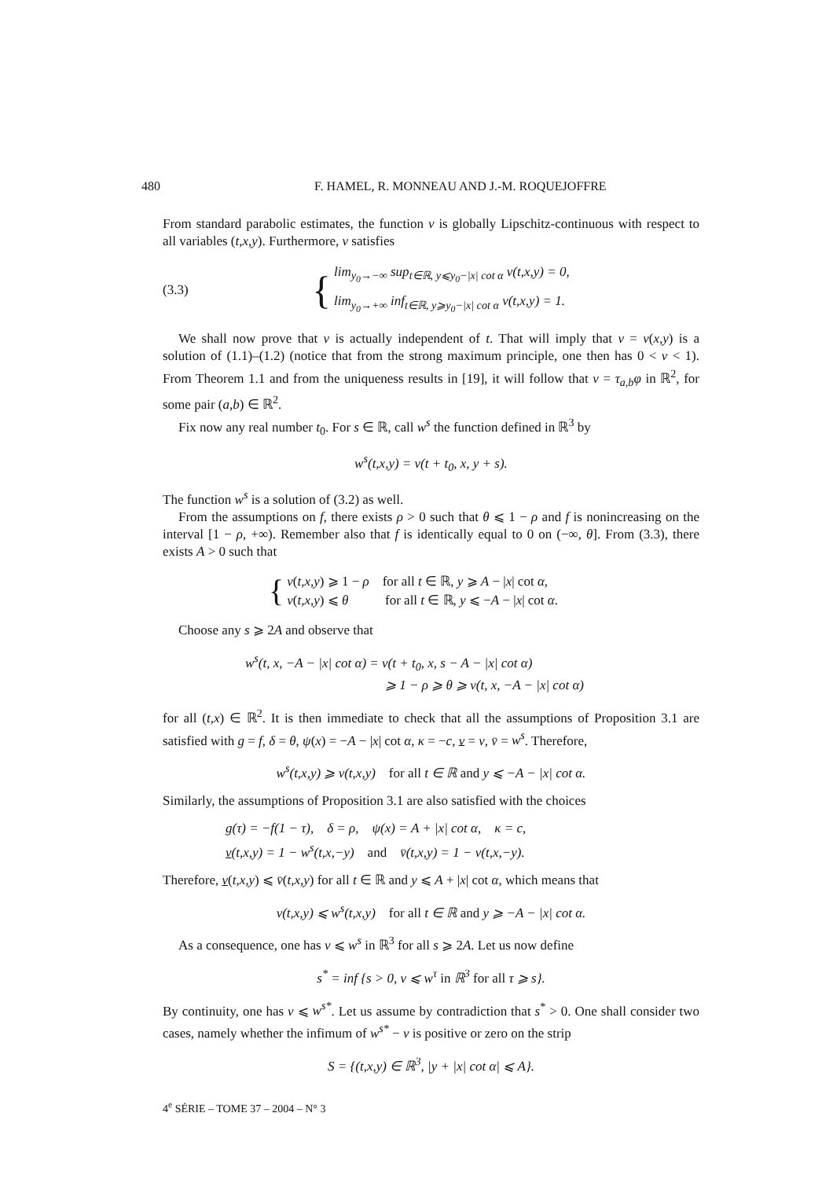480 F. HAMEL, R. MONNEAU AND J.-M. ROQUEJOFFRE
From standard parabolic estimates, the function v is globally Lipschitz-continuous with respect to all variables (t,x,y). Furthermore, v satisfies
(3.3) {
lim<sub>y<sub>0</sub>→−∞</sub> sup<sub>t∈ℝ, y⩽y<sub>0</sub>−|x| cot α</sub> v(t,x,y) = 0,
lim<sub>y<sub>0</sub>→+∞</sub> inf<sub>t∈ℝ, y⩾y<sub>0</sub>−|x| cot α</sub> v(t,x,y) = 1.
We shall now prove that v is actually independent of t. That will imply that v = v(x,y) is a solution of (1.1)–(1.2) (notice that from the strong maximum principle, one then has 0 < v < 1). From Theorem 1.1 and from the uniqueness results in [19], it will follow that v = τ<sub>a,b</sub>φ in ℝ<sup>2</sup>, for some pair (a,b) ∈ ℝ<sup>2</sup>.
Fix now any real number t<sub>0</sub>. For s ∈ ℝ, call w<sup>s</sup> the function defined in ℝ<sup>3</sup> by
w<sup>s</sup>(t,x,y) = v(t + t<sub>0</sub>, x, y + s).
The function w<sup>s</sup> is a solution of (3.2) as well.
From the assumptions on f, there exists ρ > 0 such that θ ⩽ 1 − ρ and f is nonincreasing on the interval [1 − ρ, +∞). Remember also that f is identically equal to 0 on (−∞, θ]. From (3.3), there exists A > 0 such that
{
v(t,x,y) ⩾ 1 − ρ for all t ∈ ℝ, y ⩾ A − |x| cot α,
v(t,x,y) ⩽ θ for all t ∈ ℝ, y ⩽ −A − |x| cot α.
Choose any s ⩾ 2A and observe that
w<sup>s</sup>(t, x, −A − |x| cot α) = v(t + t<sub>0</sub>, x, s − A − |x| cot α)
⩾ 1 − ρ ⩾ θ ⩾ v(t, x, −A − |x| cot α)
for all (t,x) ∈ ℝ<sup>2</sup>. It is then immediate to check that all the assumptions of Proposition 3.1 are satisfied with g = f, δ = θ, ψ(x) = −A − |x| cot α, κ = −c, v = v, v̄ = w<sup>s</sup>. Therefore,
w<sup>s</sup>(t,x,y) ⩾ v(t,x,y) for all t ∈ ℝ and y ⩽ −A − |x| cot α.
Similarly, the assumptions of Proposition 3.1 are also satisfied with the choices
g(τ) = −f(1 − τ), δ = ρ, ψ(x) = A + |x| cot α, κ = c,
v(t,x,y) = 1 − w<sup>s</sup>(t,x,−y) and v̄(t,x,y) = 1 − v(t,x,−y).
Therefore, v(t,x,y) ⩽ v̄(t,x,y) for all t ∈ ℝ and y ⩽ A + |x| cot α, which means that
v(t,x,y) ⩽ w<sup>s</sup>(t,x,y) for all t ∈ ℝ and y ⩾ −A − |x| cot α.
As a consequence, one has v ⩽ w<sup>s</sup> in ℝ<sup>3</sup> for all s ⩾ 2A. Let us now define
s<sup>*</sup> = inf {s > 0, v ⩽ w<sup>τ</sup> in ℝ<sup>3</sup> for all τ ⩾ s}.
By continuity, one has v ⩽ w<sup>s*</sup>. Let us assume by contradiction that s<sup>*</sup> > 0. One shall consider two cases, namely whether the infimum of w<sup>s*</sup> − v is positive or zero on the strip
S = {(t,x,y) ∈ ℝ<sup>3</sup>, |y + |x| cot α| ⩽ A}.
4<sup>e</sup> SÉRIE – TOME 37 – 2004 – N° 3